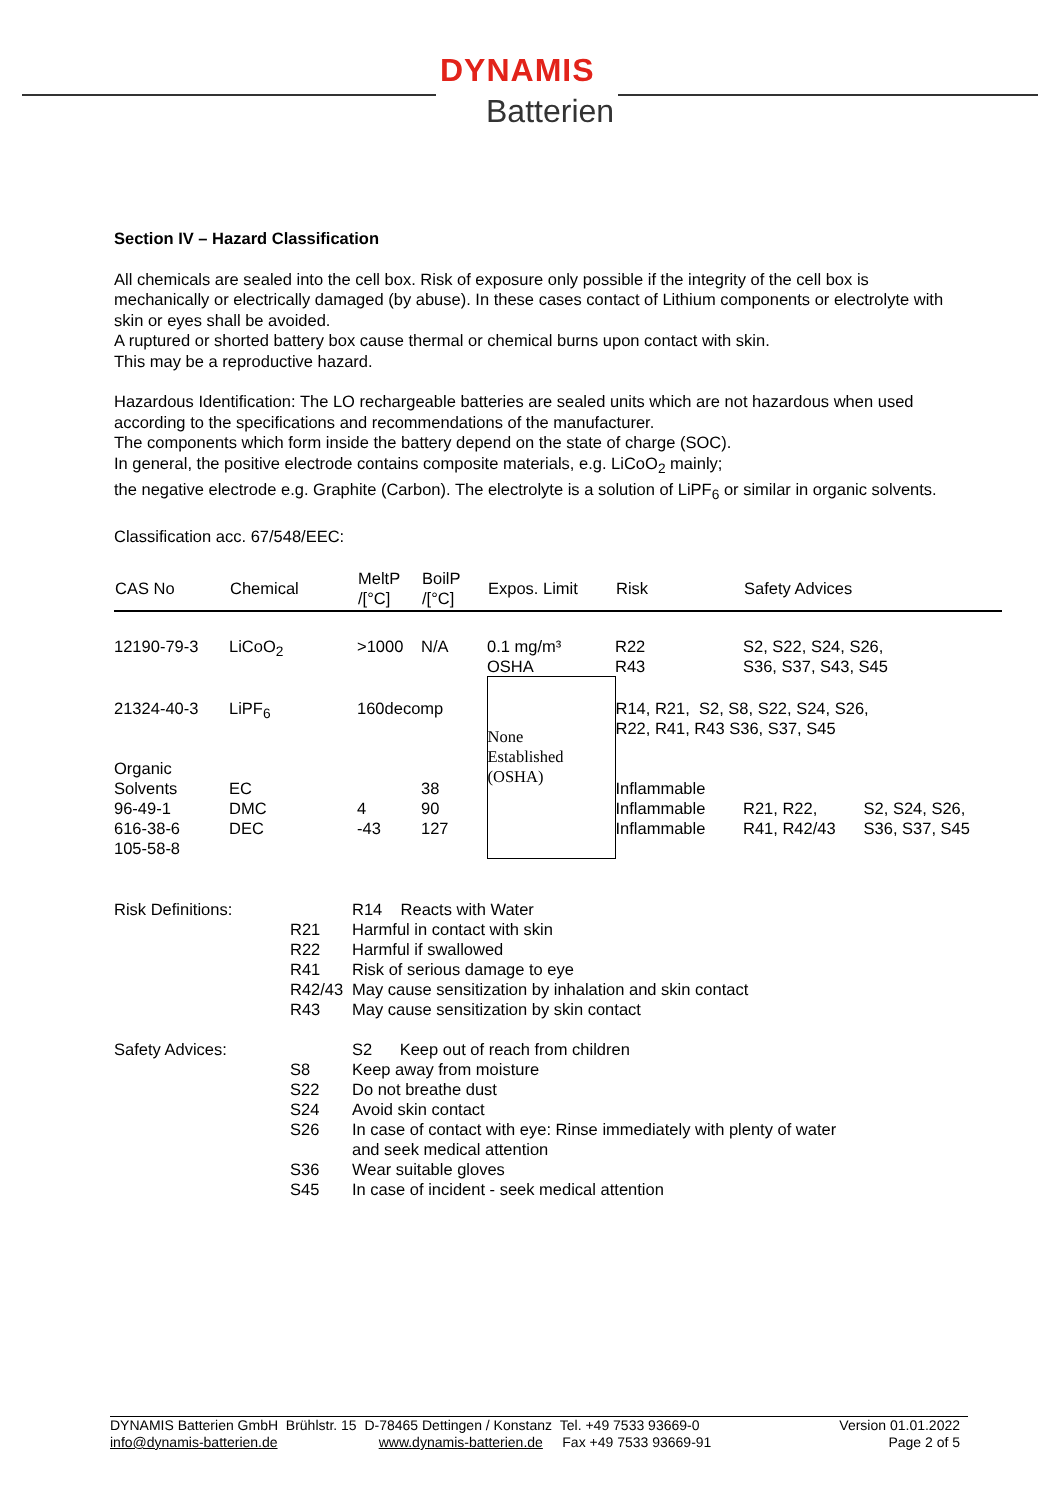DYNAMIS
Batterien
Section IV – Hazard Classification
All chemicals are sealed into the cell box. Risk of exposure only possible if the integrity of the cell box is mechanically or electrically damaged (by abuse). In these cases contact of Lithium components or electrolyte with skin or eyes shall be avoided.
A ruptured or shorted battery box cause thermal or chemical burns upon contact with skin.
This may be a reproductive hazard.
Hazardous Identification: The LO rechargeable batteries are sealed units which are not hazardous when used according to the specifications and recommendations of the manufacturer.
The components which form inside the battery depend on the state of charge (SOC).
In general, the positive electrode contains composite materials, e.g. LiCoO<sub>2</sub> mainly;
the negative electrode e.g. Graphite (Carbon). The electrolyte is a solution of LiPF<sub>6</sub> or similar in organic solvents.
Classification acc. 67/548/EEC:
| CAS No | Chemical | MeltP /[°C] | BoilP /[°C] | Expos. Limit | Risk | Safety Advices | |
| --- | --- | --- | --- | --- | --- | --- | --- |
| 12190-79-3 | LiCoO<sub>2</sub> | >1000 | N/A | 0.1 mg/m³ OSHA | R22 R43 | S2, S22, S24, S26, S36, S37, S43, S45 | |
| 21324-40-3 | LiPF<sub>6</sub> | 160decomp | | None Established (OSHA) | R14, R21, S2, S8, S22, S24, S26, R22, R41, R43 S36, S37, S45 | | |
| Organic Solvents 96-49-1 616-38-6 105-58-8 | EC DMC DEC | 4 -43 | 38 90 127 | | Inflammable Inflammable Inflammable | R21, R22, R41, R42/43 | S2, S24, S26, S36, S37, S45 |
| Risk Definitions: | | R14 Reacts with Water |
| | R21 | Harmful in contact with skin |
| | R22 | Harmful if swallowed |
| | R41 | Risk of serious damage to eye |
| | R42/43 | May cause sensitization by inhalation and skin contact |
| | R43 | May cause sensitization by skin contact |
| Safety Advices: | | S2 Keep out of reach from children |
| | S8 | Keep away from moisture |
| | S22 | Do not breathe dust |
| | S24 | Avoid skin contact |
| | S26 | In case of contact with eye: Rinse immediately with plenty of water and seek medical attention |
| | S36 | Wear suitable gloves |
| | S45 | In case of incident - seek medical attention |
DYNAMIS Batterien GmbH Brühlstr. 15 D-78465 Dettingen / Konstanz Tel. +49 7533 93669-0
info@dynamis-batterien.de www.dynamis-batterien.de Fax +49 7533 93669-91
Version 01.01.2022
Page 2 of 5